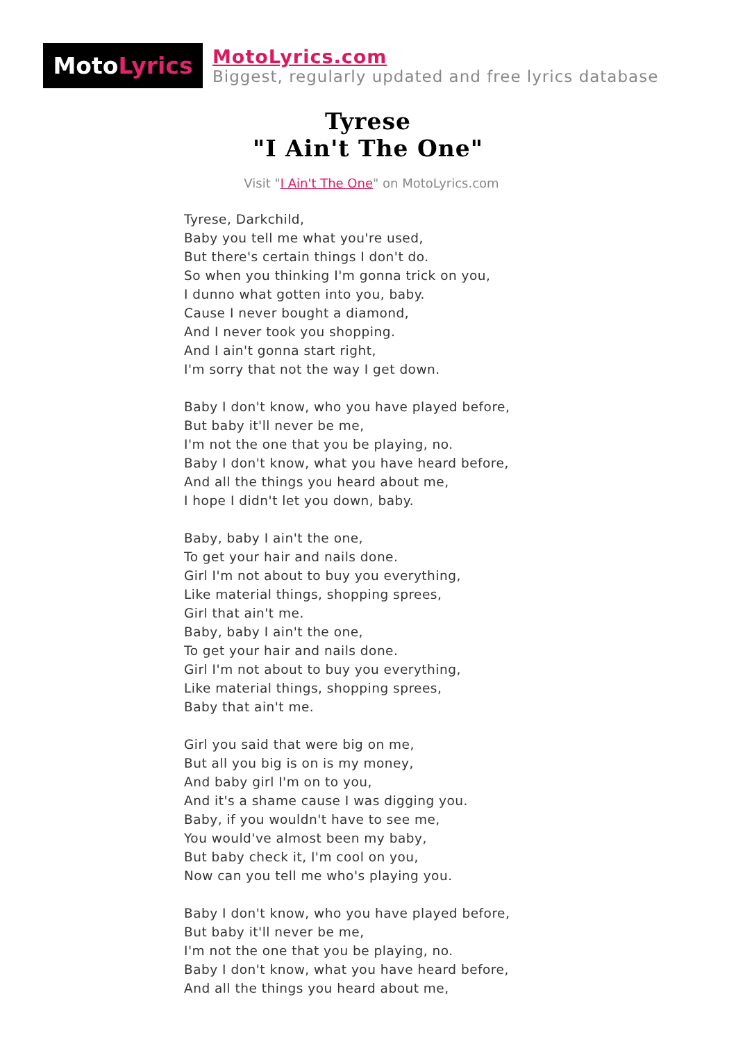Moto Lyrics
MotoLyrics.com
Biggest, regularly updated and free lyrics database
Tyrese
"I Ain't The One"
Visit "I Ain't The One" on MotoLyrics.com
Tyrese, Darkchild,
Baby you tell me what you're used,
But there's certain things I don't do.
So when you thinking I'm gonna trick on you,
I dunno what gotten into you, baby.
Cause I never bought a diamond,
And I never took you shopping.
And I ain't gonna start right,
I'm sorry that not the way I get down.
Baby I don't know, who you have played before,
But baby it'll never be me,
I'm not the one that you be playing, no.
Baby I don't know, what you have heard before,
And all the things you heard about me,
I hope I didn't let you down, baby.
Baby, baby I ain't the one,
To get your hair and nails done.
Girl I'm not about to buy you everything,
Like material things, shopping sprees,
Girl that ain't me.
Baby, baby I ain't the one,
To get your hair and nails done.
Girl I'm not about to buy you everything,
Like material things, shopping sprees,
Baby that ain't me.
Girl you said that were big on me,
But all you big is on is my money,
And baby girl I'm on to you,
And it's a shame cause I was digging you.
Baby, if you wouldn't have to see me,
You would've almost been my baby,
But baby check it, I'm cool on you,
Now can you tell me who's playing you.
Baby I don't know, who you have played before,
But baby it'll never be me,
I'm not the one that you be playing, no.
Baby I don't know, what you have heard before,
And all the things you heard about me,